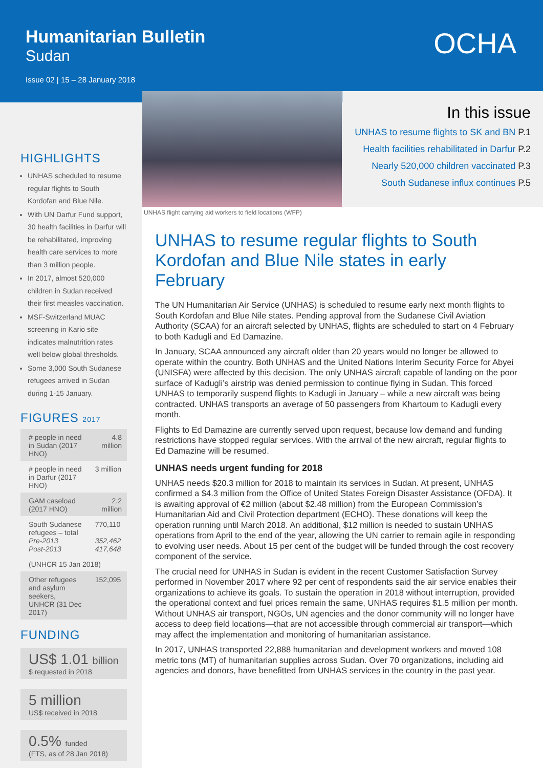Humanitarian Bulletin
Sudan
Issue 02 | 15 – 28 January 2018
OCHA
HIGHLIGHTS
UNHAS scheduled to resume regular flights to South Kordofan and Blue Nile.
With UN Darfur Fund support, 30 health facilities in Darfur will be rehabilitated, improving health care services to more than 3 million people.
In 2017, almost 520,000 children in Sudan received their first measles vaccination.
MSF-Switzerland MUAC screening in Kario site indicates malnutrition rates well below global thresholds.
Some 3,000 South Sudanese refugees arrived in Sudan during 1-15 January.
FIGURES 2017
| # people in need in Sudan (2017 HNO) | 4.8 million |
| # people in need in Darfur (2017 HNO) | 3 million |
| GAM caseload (2017 HNO) | 2.2 million |
| South Sudanese refugees – total Pre-2013 Post-2013 | 770,110 352,462 417,648 |
| (UNHCR 15 Jan 2018) | |
| Other refugees and asylum seekers, UNHCR (31 Dec 2017) | 152,095 |
FUNDING
US$ 1.01 billion
$ requested in 2018
5 million
US$ received in 2018
0.5% funded
(FTS, as of 28 Jan 2018)
UNHAS flight carrying aid workers to field locations (WFP)
In this issue
UNHAS to resume flights to SK and BN P.1
Health facilities rehabilitated in Darfur P.2
Nearly 520,000 children vaccinated P.3
South Sudanese influx continues P.5
UNHAS to resume regular flights to South Kordofan and Blue Nile states in early February
The UN Humanitarian Air Service (UNHAS) is scheduled to resume early next month flights to South Kordofan and Blue Nile states. Pending approval from the Sudanese Civil Aviation Authority (SCAA) for an aircraft selected by UNHAS, flights are scheduled to start on 4 February to both Kadugli and Ed Damazine.
In January, SCAA announced any aircraft older than 20 years would no longer be allowed to operate within the country. Both UNHAS and the United Nations Interim Security Force for Abyei (UNISFA) were affected by this decision. The only UNHAS aircraft capable of landing on the poor surface of Kadugli’s airstrip was denied permission to continue flying in Sudan. This forced UNHAS to temporarily suspend flights to Kadugli in January – while a new aircraft was being contracted. UNHAS transports an average of 50 passengers from Khartoum to Kadugli every month.
Flights to Ed Damazine are currently served upon request, because low demand and funding restrictions have stopped regular services. With the arrival of the new aircraft, regular flights to Ed Damazine will be resumed.
UNHAS needs urgent funding for 2018
UNHAS needs $20.3 million for 2018 to maintain its services in Sudan. At present, UNHAS confirmed a $4.3 million from the Office of United States Foreign Disaster Assistance (OFDA). It is awaiting approval of €2 million (about $2.48 million) from the European Commission’s Humanitarian Aid and Civil Protection department (ECHO). These donations will keep the operation running until March 2018. An additional, $12 million is needed to sustain UNHAS operations from April to the end of the year, allowing the UN carrier to remain agile in responding to evolving user needs. About 15 per cent of the budget will be funded through the cost recovery component of the service.
The crucial need for UNHAS in Sudan is evident in the recent Customer Satisfaction Survey performed in November 2017 where 92 per cent of respondents said the air service enables their organizations to achieve its goals. To sustain the operation in 2018 without interruption, provided the operational context and fuel prices remain the same, UNHAS requires $1.5 million per month. Without UNHAS air transport, NGOs, UN agencies and the donor community will no longer have access to deep field locations—that are not accessible through commercial air transport—which may affect the implementation and monitoring of humanitarian assistance.
In 2017, UNHAS transported 22,888 humanitarian and development workers and moved 108 metric tons (MT) of humanitarian supplies across Sudan. Over 70 organizations, including aid agencies and donors, have benefitted from UNHAS services in the country in the past year.